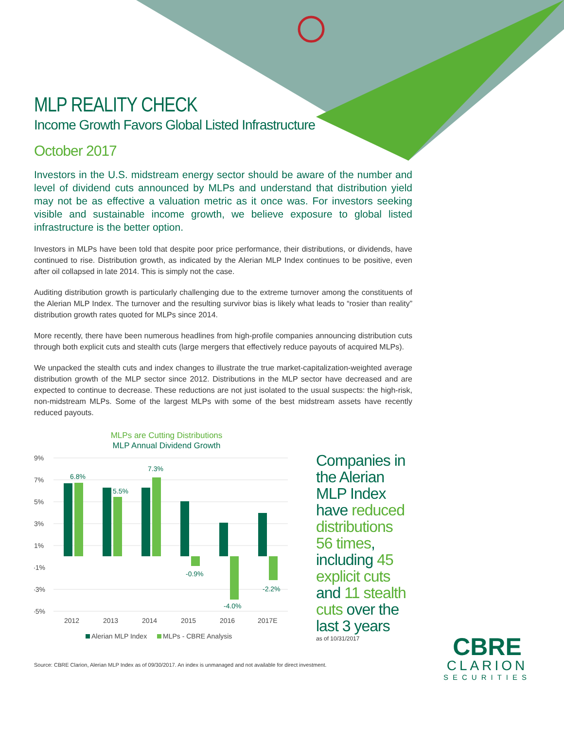MLP REALITY CHECK
Income Growth Favors Global Listed Infrastructure
October 2017
Investors in the U.S. midstream energy sector should be aware of the number and level of dividend cuts announced by MLPs and understand that distribution yield may not be as effective a valuation metric as it once was. For investors seeking visible and sustainable income growth, we believe exposure to global listed infrastructure is the better option.
Investors in MLPs have been told that despite poor price performance, their distributions, or dividends, have continued to rise. Distribution growth, as indicated by the Alerian MLP Index continues to be positive, even after oil collapsed in late 2014. This is simply not the case.
Auditing distribution growth is particularly challenging due to the extreme turnover among the constituents of the Alerian MLP Index. The turnover and the resulting survivor bias is likely what leads to “rosier than reality” distribution growth rates quoted for MLPs since 2014.
More recently, there have been numerous headlines from high-profile companies announcing distribution cuts through both explicit cuts and stealth cuts (large mergers that effectively reduce payouts of acquired MLPs).
We unpacked the stealth cuts and index changes to illustrate the true market-capitalization-weighted average distribution growth of the MLP sector since 2012. Distributions in the MLP sector have decreased and are expected to continue to decrease. These reductions are not just isolated to the usual suspects: the high-risk, non-midstream MLPs. Some of the largest MLPs with some of the best midstream assets have recently reduced payouts.
MLPs are Cutting Distributions
MLP Annual Dividend Growth
9%
7%
5%
3%
1%
-1%
-3%
-5%
6.8%
5.5%
7.3%
-0.9%
-4.0%
-2.2%
2012
2013
2014
2015
2016
2017E
Alerian MLP Index
MLPs - CBRE Analysis
Companies in the Alerian MLP Index have reduced distributions 56 times, including 45 explicit cuts and 11 stealth cuts over the last 3 years
as of 10/31/2017
Source: CBRE Clarion, Alerian MLP Index as of 09/30/2017. An index is unmanaged and not available for direct investment.
CBRE
CLARION
SECURITIES